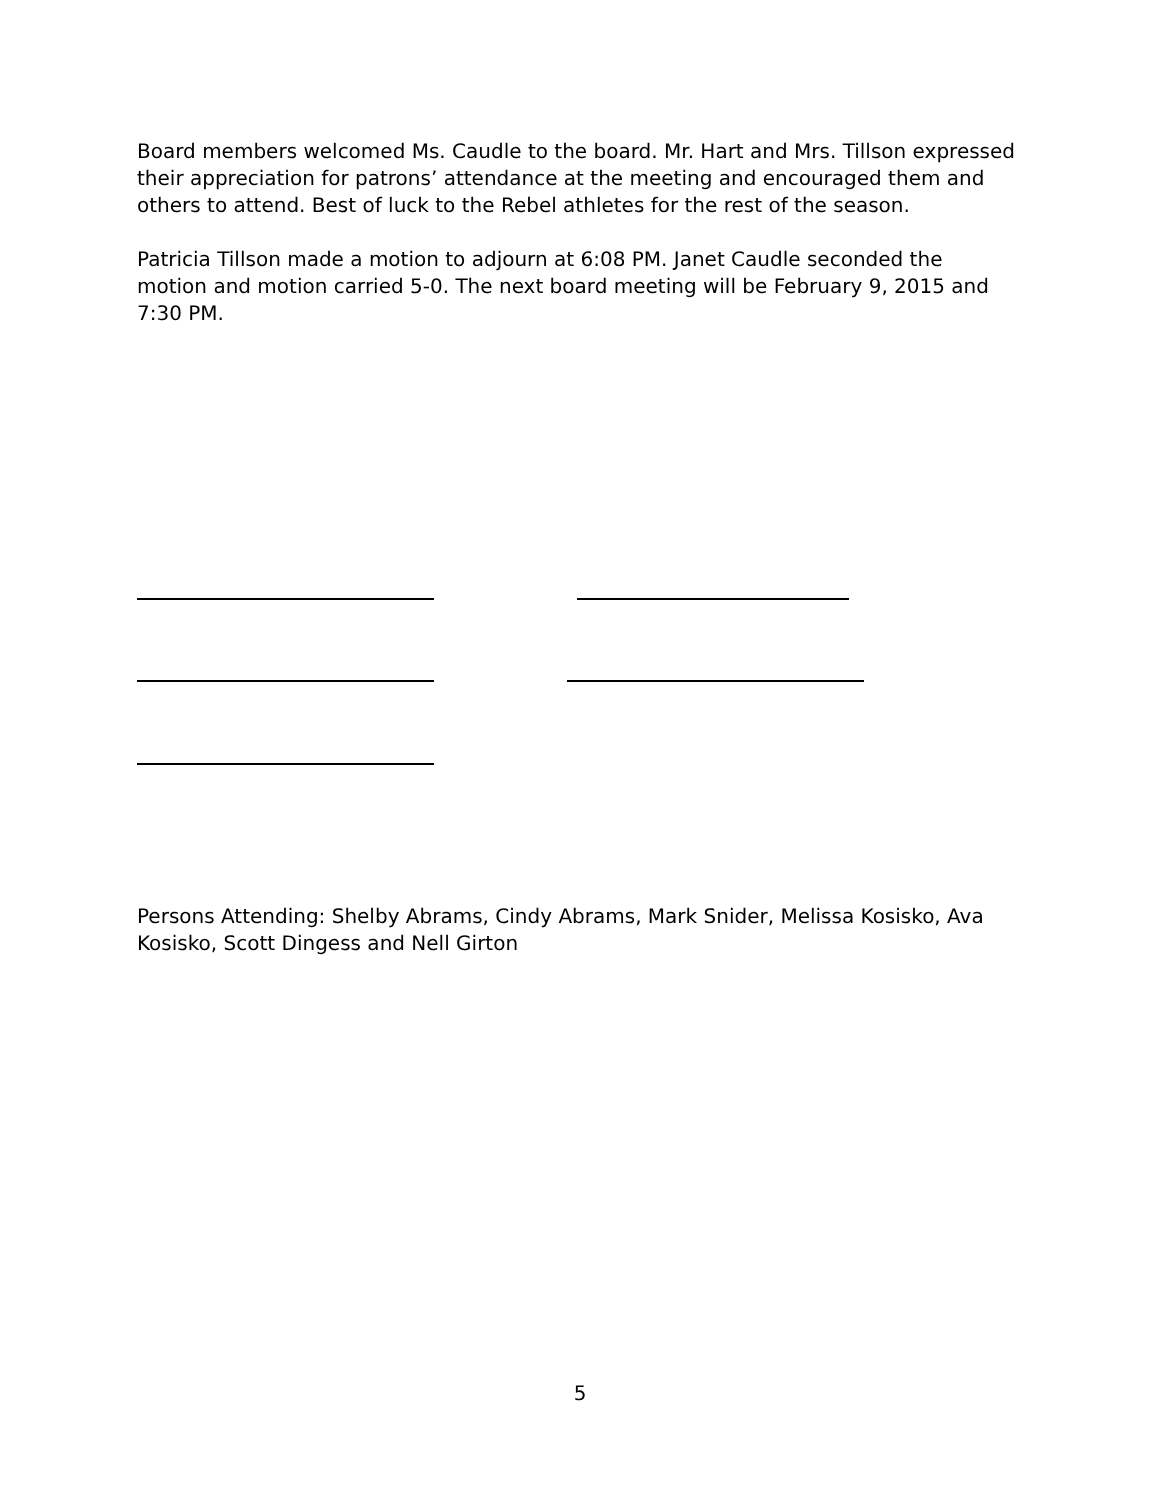Board members welcomed Ms. Caudle to the board. Mr. Hart and Mrs. Tillson expressed their appreciation for patrons’ attendance at the meeting and encouraged them and others to attend. Best of luck to the Rebel athletes for the rest of the season.
Patricia Tillson made a motion to adjourn at 6:08 PM. Janet Caudle seconded the motion and motion carried 5-0. The next board meeting will be February 9, 2015 and 7:30 PM.
Persons Attending: Shelby Abrams, Cindy Abrams, Mark Snider, Melissa Kosisko, Ava Kosisko, Scott Dingess and Nell Girton
5